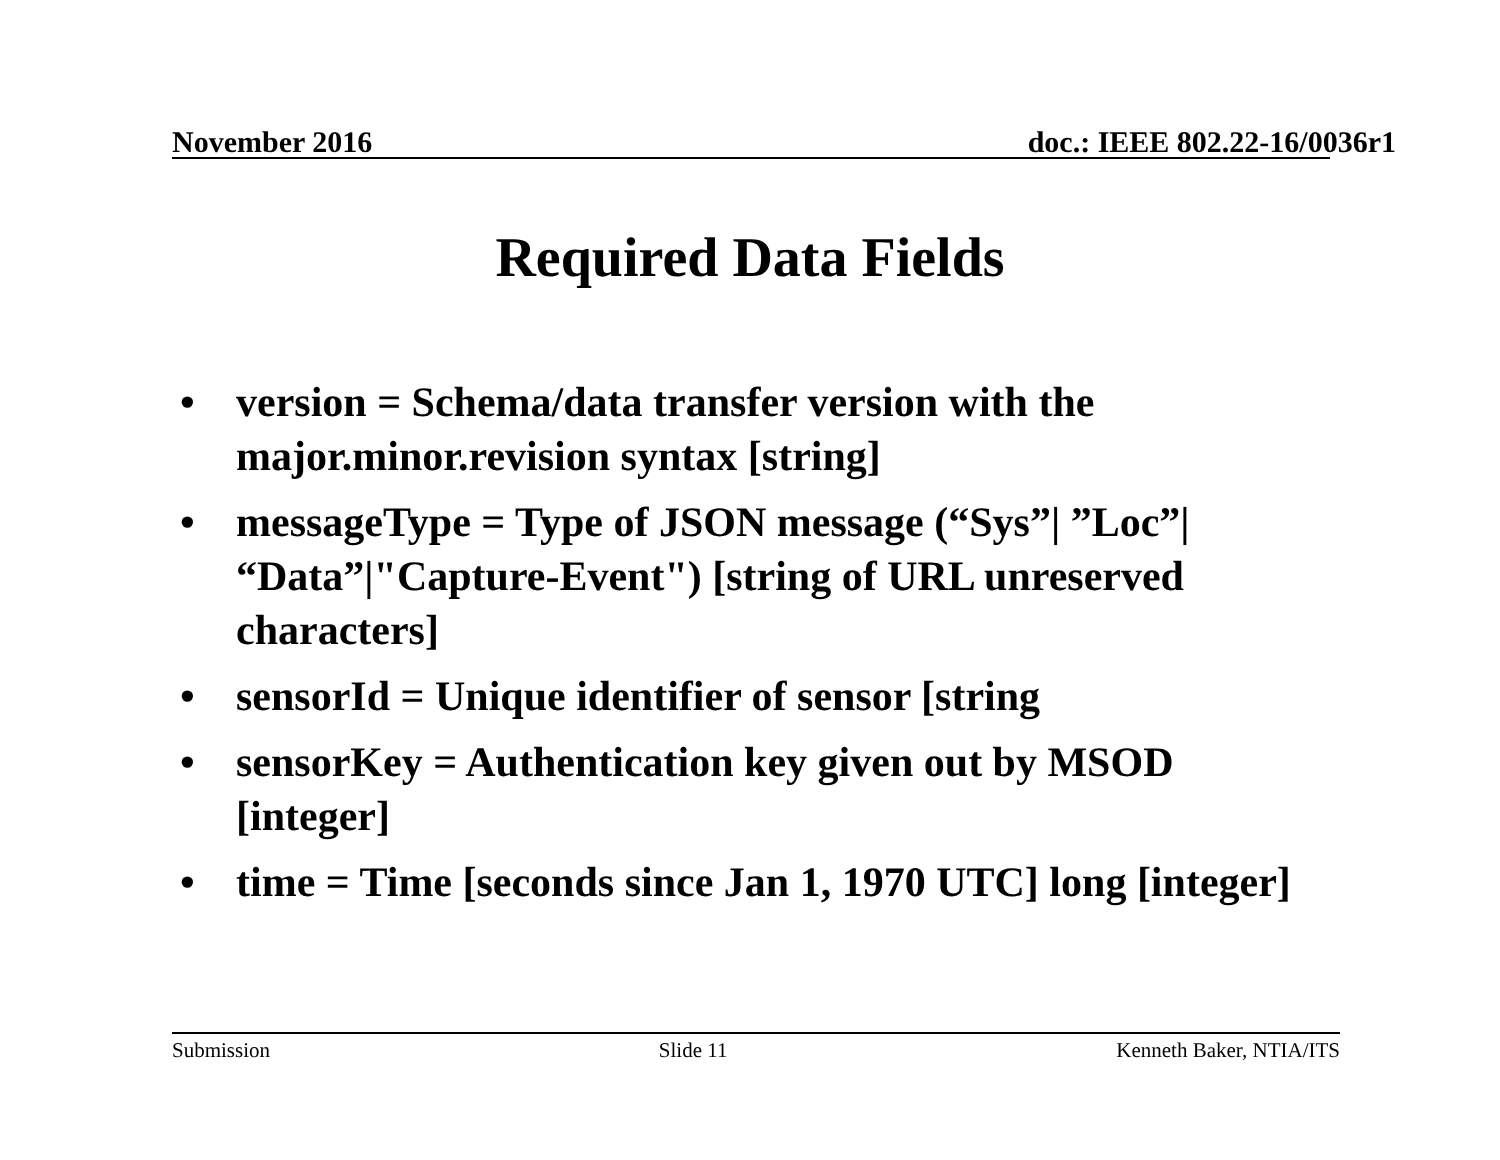November 2016 doc.: IEEE 802.22-16/0036r1
Required Data Fields
• version = Schema/data transfer version with the major.minor.revision syntax [string]
• messageType = Type of JSON message (“Sys”| ”Loc”| “Data”|"Capture-Event") [string of URL unreserved characters]
• sensorId = Unique identifier of sensor [string
• sensorKey = Authentication key given out by MSOD [integer]
• time = Time [seconds since Jan 1, 1970 UTC] long [integer]
Submission Slide 11 Kenneth Baker, NTIA/ITS